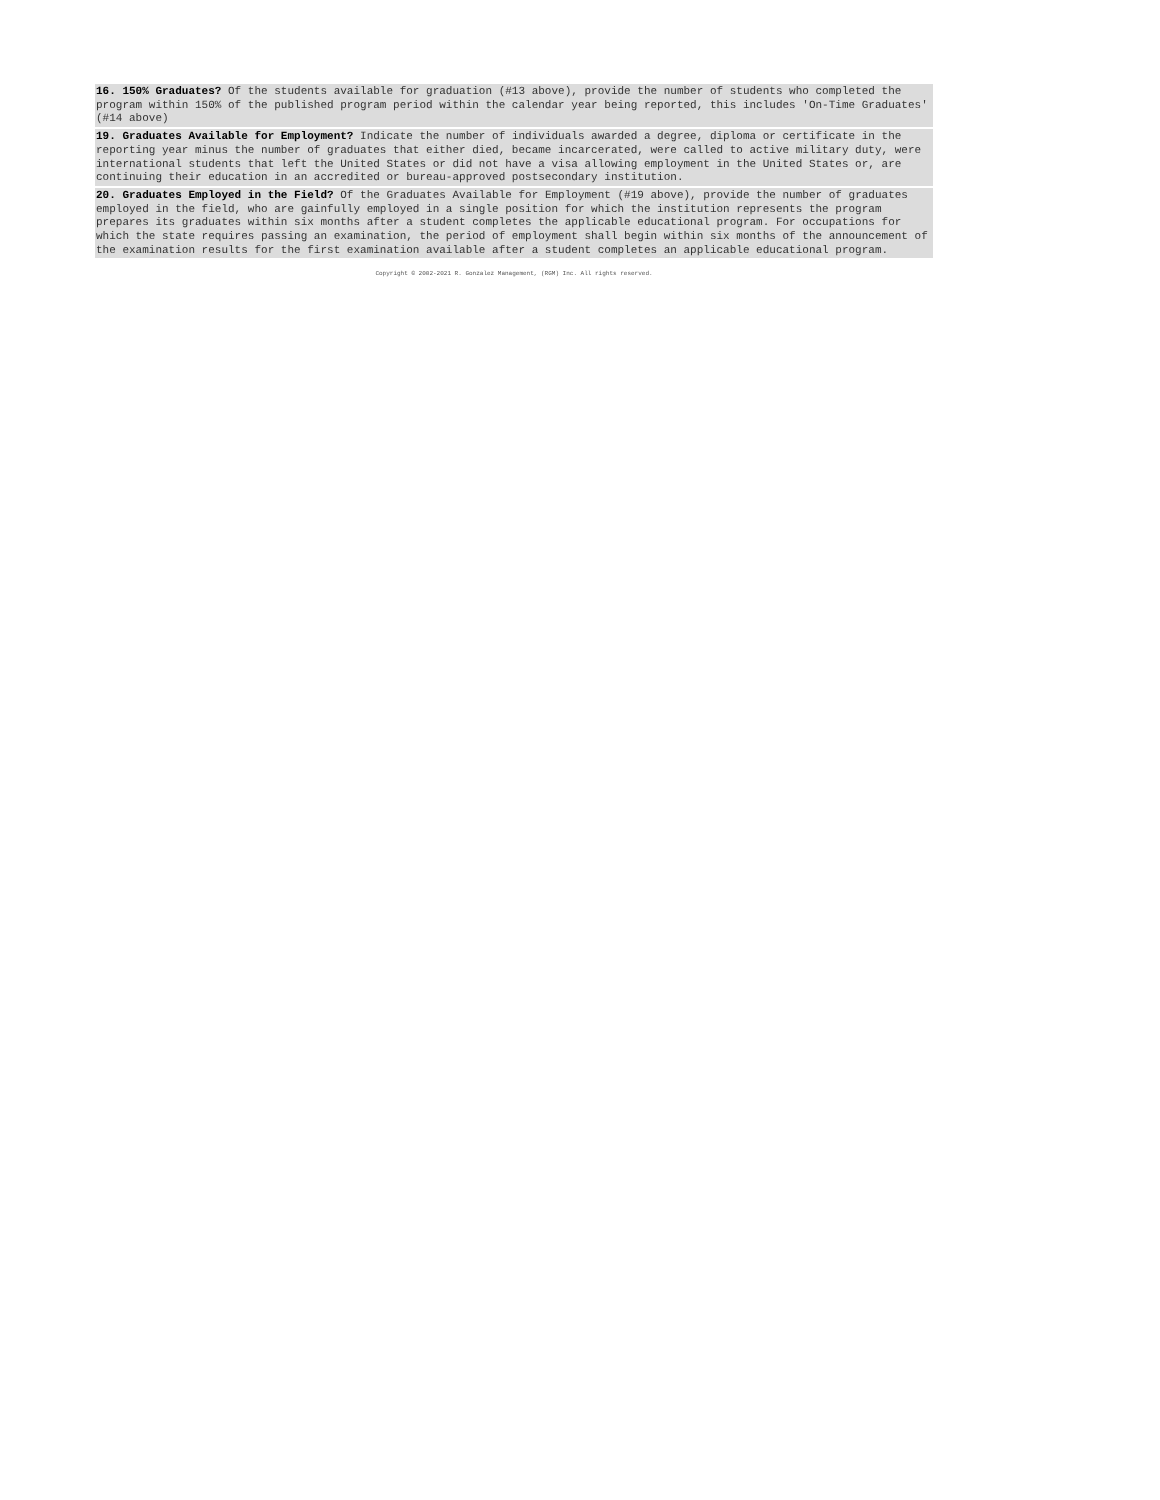| 16. 150% Graduates? Of the students available for graduation (#13 above), provide the number of students who completed the program within 150% of the published program period within the calendar year being reported, this includes 'On-Time Graduates' (#14 above) |
| 19. Graduates Available for Employment? Indicate the number of individuals awarded a degree, diploma or certificate in the reporting year minus the number of graduates that either died, became incarcerated, were called to active military duty, were international students that left the United States or did not have a visa allowing employment in the United States or, are continuing their education in an accredited or bureau-approved postsecondary institution. |
| 20. Graduates Employed in the Field? Of the Graduates Available for Employment (#19 above), provide the number of graduates employed in the field, who are gainfully employed in a single position for which the institution represents the program prepares its graduates within six months after a student completes the applicable educational program. For occupations for which the state requires passing an examination, the period of employment shall begin within six months of the announcement of the examination results for the first examination available after a student completes an applicable educational program. |
Copyright © 2002-2021 R. Gonzalez Management, (RGM) Inc. All rights reserved.